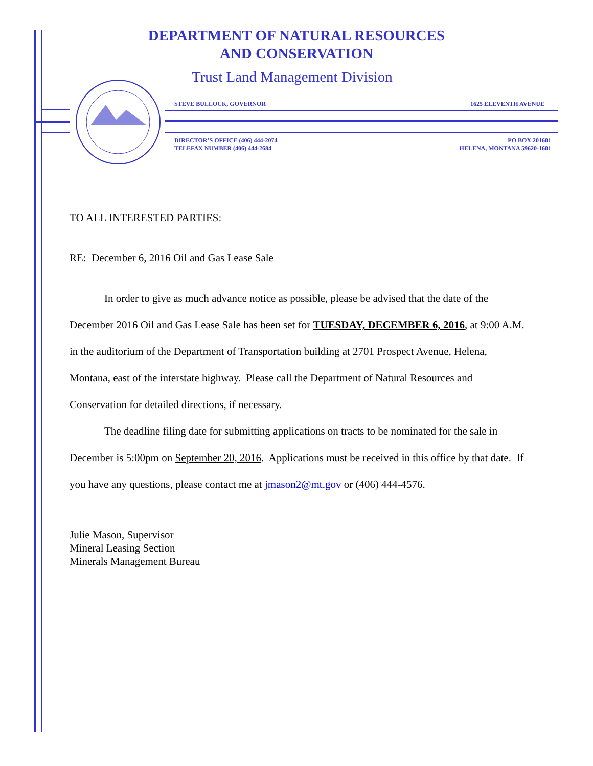DEPARTMENT OF NATURAL RESOURCES
AND CONSERVATION
Trust Land Management Division
STEVE BULLOCK, GOVERNOR 1625 ELEVENTH AVENUE
DIRECTOR’S OFFICE (406) 444-2074
TELEFAX NUMBER (406) 444-2684
PO BOX 201601
HELENA, MONTANA 59620-1601
TO ALL INTERESTED PARTIES:
RE: December 6, 2016 Oil and Gas Lease Sale
In order to give as much advance notice as possible, please be advised that the date of the December 2016 Oil and Gas Lease Sale has been set for TUESDAY, DECEMBER 6, 2016, at 9:00 A.M. in the auditorium of the Department of Transportation building at 2701 Prospect Avenue, Helena, Montana, east of the interstate highway. Please call the Department of Natural Resources and Conservation for detailed directions, if necessary.
The deadline filing date for submitting applications on tracts to be nominated for the sale in December is 5:00pm on September 20, 2016. Applications must be received in this office by that date. If you have any questions, please contact me at jmason2@mt.gov or (406) 444-4576.
Julie Mason, Supervisor
Mineral Leasing Section
Minerals Management Bureau